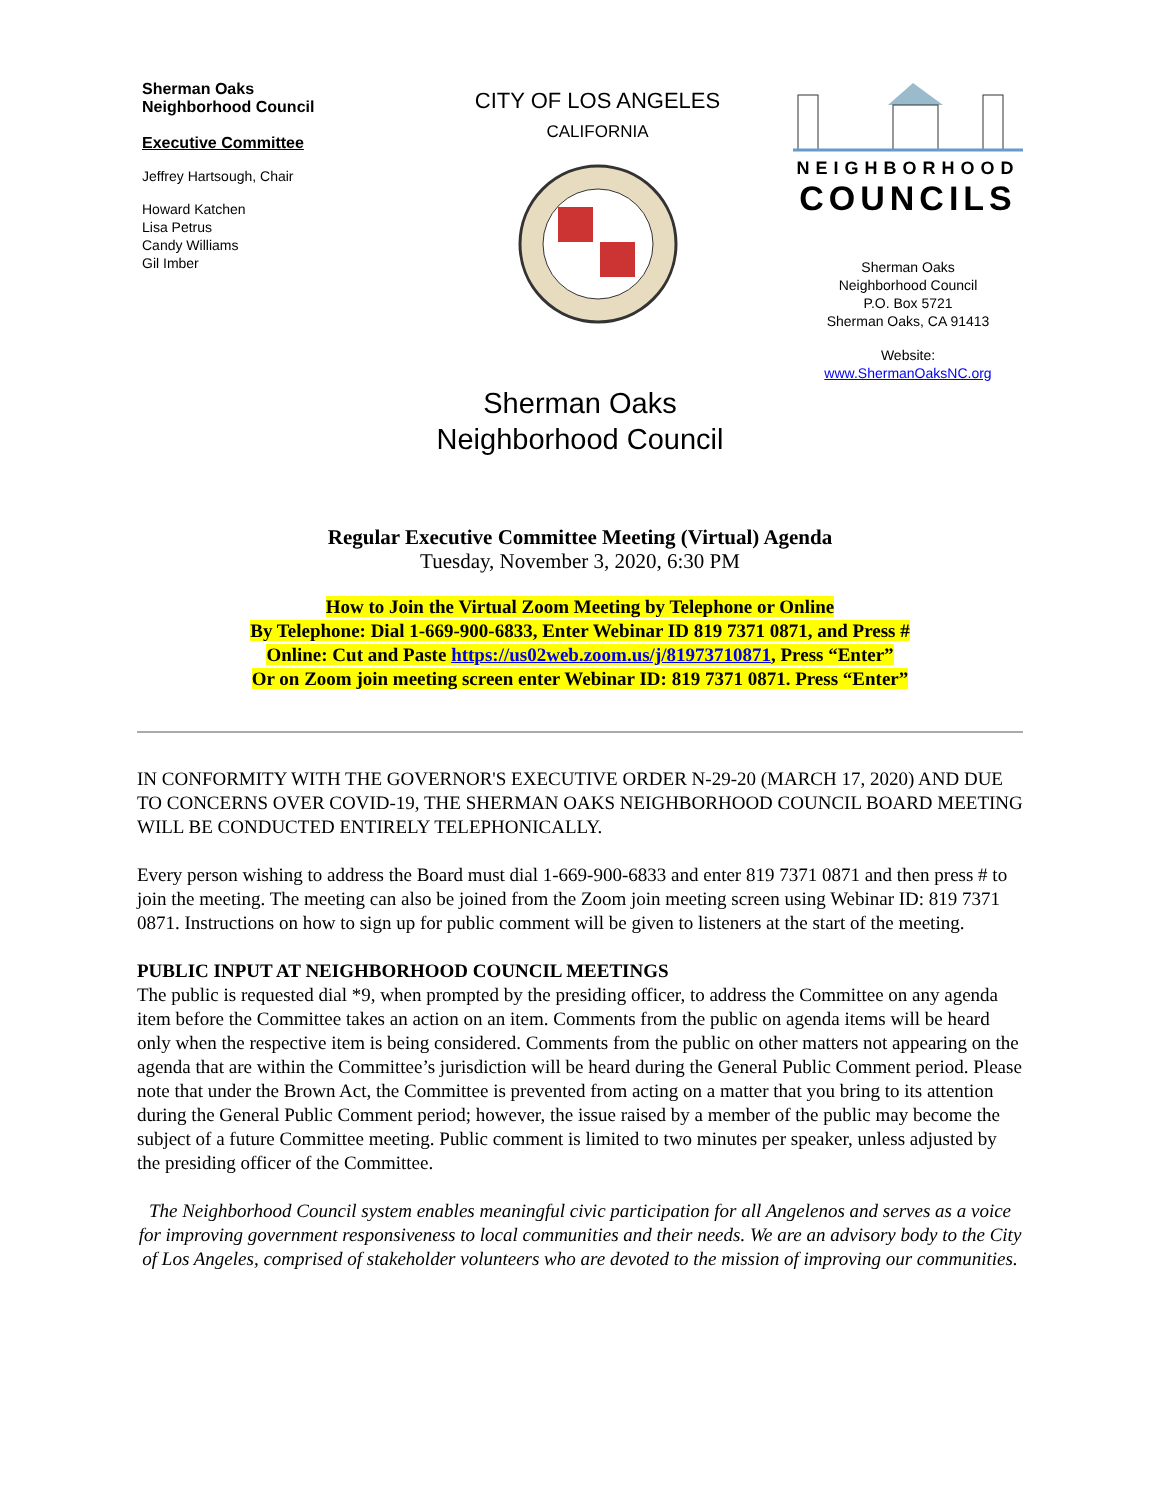Sherman Oaks
Neighborhood Council
Executive Committee
Jeffrey Hartsough, Chair
Howard Katchen
Lisa Petrus
Candy Williams
Gil Imber
CITY OF LOS ANGELES
CALIFORNIA
NEIGHBORHOOD
COUNCILS
Sherman Oaks
Neighborhood Council
P.O. Box 5721
Sherman Oaks, CA 91413
Website:
www.ShermanOaksNC.org
Sherman Oaks
Neighborhood Council
Regular Executive Committee Meeting (Virtual) Agenda
Tuesday, November 3, 2020, 6:30 PM
How to Join the Virtual Zoom Meeting by Telephone or Online
By Telephone: Dial 1-669-900-6833, Enter Webinar ID 819 7371 0871, and Press #
Online: Cut and Paste https://us02web.zoom.us/j/81973710871, Press “Enter”
Or on Zoom join meeting screen enter Webinar ID: 819 7371 0871. Press “Enter”
IN CONFORMITY WITH THE GOVERNOR'S EXECUTIVE ORDER N-29-20 (MARCH 17, 2020) AND DUE TO CONCERNS OVER COVID-19, THE SHERMAN OAKS NEIGHBORHOOD COUNCIL BOARD MEETING WILL BE CONDUCTED ENTIRELY TELEPHONICALLY.
Every person wishing to address the Board must dial 1-669-900-6833 and enter 819 7371 0871 and then press # to join the meeting. The meeting can also be joined from the Zoom join meeting screen using Webinar ID: 819 7371 0871. Instructions on how to sign up for public comment will be given to listeners at the start of the meeting.
PUBLIC INPUT AT NEIGHBORHOOD COUNCIL MEETINGS
The public is requested dial *9, when prompted by the presiding officer, to address the Committee on any agenda item before the Committee takes an action on an item. Comments from the public on agenda items will be heard only when the respective item is being considered. Comments from the public on other matters not appearing on the agenda that are within the Committee’s jurisdiction will be heard during the General Public Comment period. Please note that under the Brown Act, the Committee is prevented from acting on a matter that you bring to its attention during the General Public Comment period; however, the issue raised by a member of the public may become the subject of a future Committee meeting. Public comment is limited to two minutes per speaker, unless adjusted by the presiding officer of the Committee.
The Neighborhood Council system enables meaningful civic participation for all Angelenos and serves as a voice for improving government responsiveness to local communities and their needs. We are an advisory body to the City of Los Angeles, comprised of stakeholder volunteers who are devoted to the mission of improving our communities.